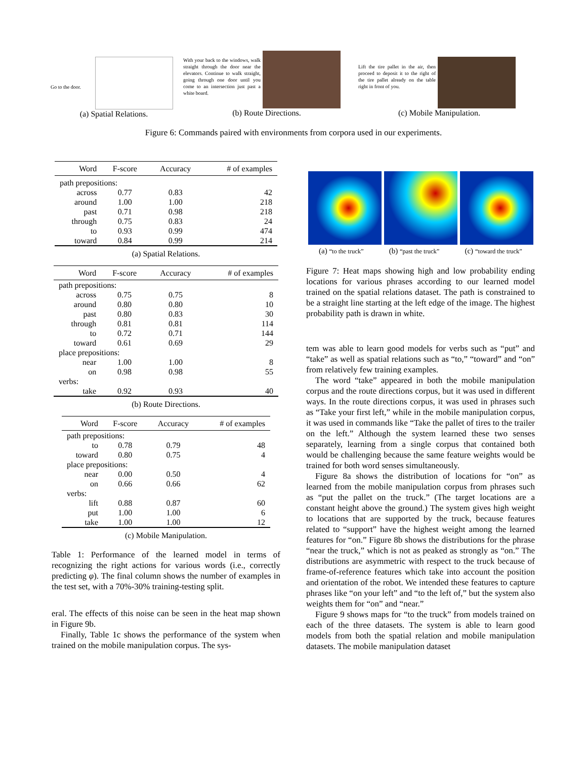Go to the door.
(a) Spatial Relations.
With your back to the windows, walk straight through the door near the elevators. Continue to walk straight, going through one door until you come to an intersection just past a white board.
(b) Route Directions.
Lift the tire pallet in the air, then proceed to deposit it to the right of the tire pallet already on the table right in front of you.
(c) Mobile Manipulation.
Figure 6: Commands paired with environments from corpora used in our experiments.
| Word | F-score | Accuracy | # of examples |
| --- | --- | --- | --- |
| path prepositions: | | | |
| across | 0.77 | 0.83 | 42 |
| around | 1.00 | 1.00 | 218 |
| past | 0.71 | 0.98 | 218 |
| through | 0.75 | 0.83 | 24 |
| to | 0.93 | 0.99 | 474 |
| toward | 0.84 | 0.99 | 214 |
(a) Spatial Relations.
| Word | F-score | Accuracy | # of examples |
| --- | --- | --- | --- |
| path prepositions: | | | |
| across | 0.75 | 0.75 | 8 |
| around | 0.80 | 0.80 | 10 |
| past | 0.80 | 0.83 | 30 |
| through | 0.81 | 0.81 | 114 |
| to | 0.72 | 0.71 | 144 |
| toward | 0.61 | 0.69 | 29 |
| place prepositions: | | | |
| near | 1.00 | 1.00 | 8 |
| on | 0.98 | 0.98 | 55 |
| verbs: | | | |
| take | 0.92 | 0.93 | 40 |
(b) Route Directions.
| Word | F-score | Accuracy | # of examples |
| --- | --- | --- | --- |
| path prepositions: | | | |
| to | 0.78 | 0.79 | 48 |
| toward | 0.80 | 0.75 | 4 |
| place prepositions: | | | |
| near | 0.00 | 0.50 | 4 |
| on | 0.66 | 0.66 | 62 |
| verbs: | | | |
| lift | 0.88 | 0.87 | 60 |
| put | 1.00 | 1.00 | 6 |
| take | 1.00 | 1.00 | 12 |
(c) Mobile Manipulation.
Table 1: Performance of the learned model in terms of recognizing the right actions for various words (i.e., correctly predicting φ). The final column shows the number of examples in the test set, with a 70%-30% training-testing split.
eral. The effects of this noise can be seen in the heat map shown in Figure 9b.
Finally, Table 1c shows the performance of the system when trained on the mobile manipulation corpus. The sys-
(a) “to the truck” (b) “past the truck” (c) “toward the truck”
Figure 7: Heat maps showing high and low probability ending locations for various phrases according to our learned model trained on the spatial relations dataset. The path is constrained to be a straight line starting at the left edge of the image. The highest probability path is drawn in white.
tem was able to learn good models for verbs such as “put” and “take” as well as spatial relations such as “to,” “toward” and “on” from relatively few training examples.
The word “take” appeared in both the mobile manipulation corpus and the route directions corpus, but it was used in different ways. In the route directions corpus, it was used in phrases such as “Take your first left,” while in the mobile manipulation corpus, it was used in commands like “Take the pallet of tires to the trailer on the left.” Although the system learned these two senses separately, learning from a single corpus that contained both would be challenging because the same feature weights would be trained for both word senses simultaneously.
Figure 8a shows the distribution of locations for “on” as learned from the mobile manipulation corpus from phrases such as “put the pallet on the truck.” (The target locations are a constant height above the ground.) The system gives high weight to locations that are supported by the truck, because features related to “support” have the highest weight among the learned features for “on.” Figure 8b shows the distributions for the phrase “near the truck,” which is not as peaked as strongly as “on.” The distributions are asymmetric with respect to the truck because of frame-of-reference features which take into account the position and orientation of the robot. We intended these features to capture phrases like “on your left” and “to the left of,” but the system also weights them for “on” and “near.”
Figure 9 shows maps for “to the truck” from models trained on each of the three datasets. The system is able to learn good models from both the spatial relation and mobile manipulation datasets. The mobile manipulation dataset